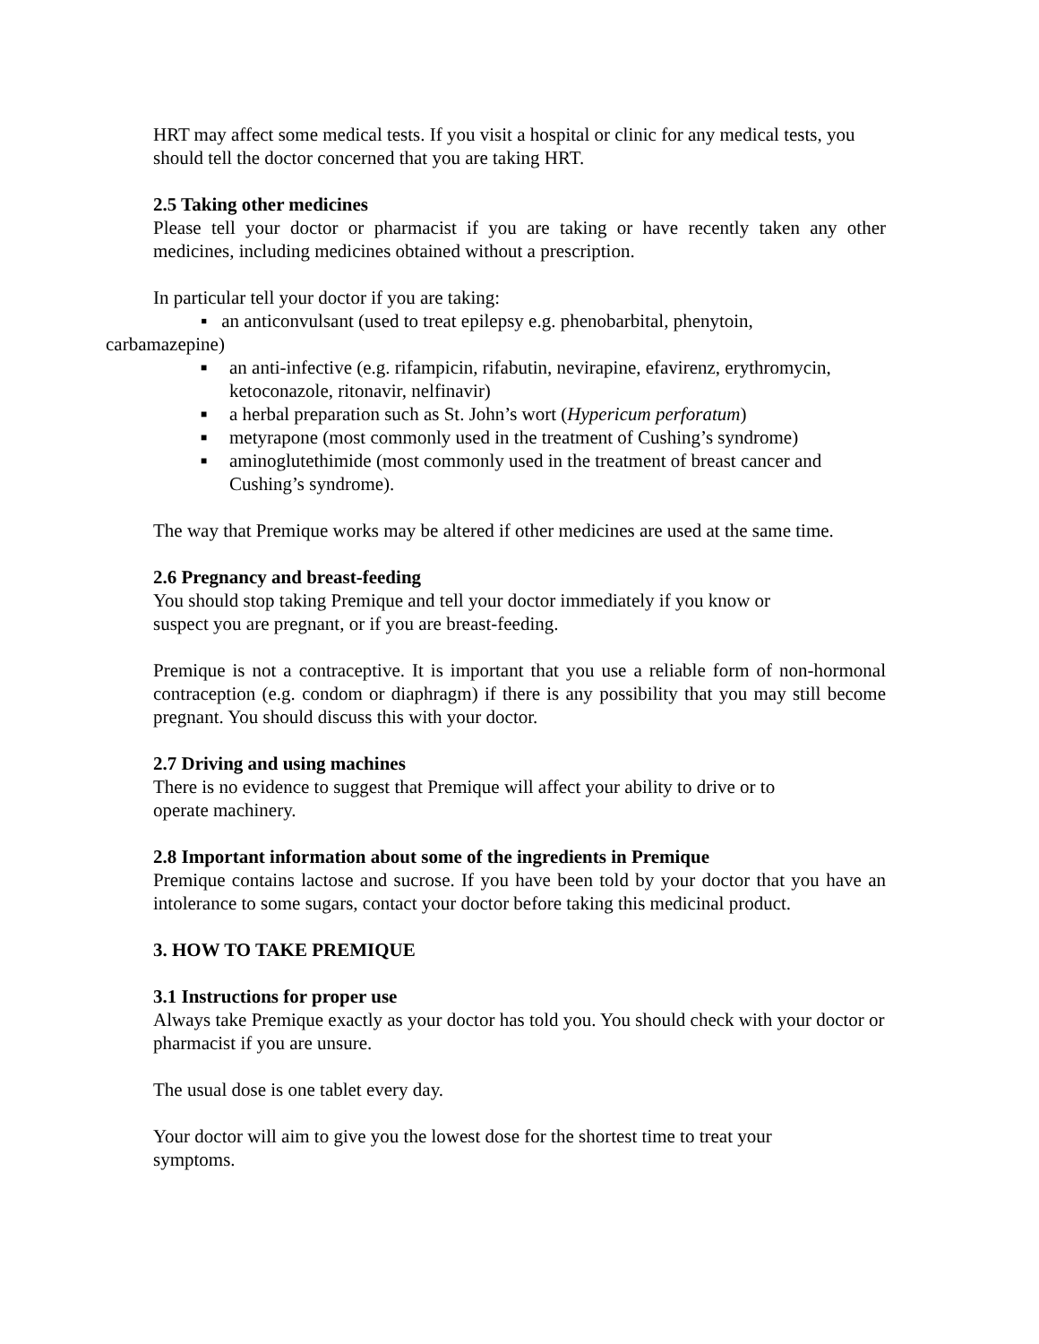HRT may affect some medical tests. If you visit a hospital or clinic for any medical tests, you should tell the doctor concerned that you are taking HRT.
2.5 Taking other medicines
Please tell your doctor or pharmacist if you are taking or have recently taken any other medicines, including medicines obtained without a prescription.
In particular tell your doctor if you are taking:
▪ an anticonvulsant (used to treat epilepsy e.g. phenobarbital, phenytoin,
carbamazepine)
■ an anti-infective (e.g. rifampicin, rifabutin, nevirapine, efavirenz, erythromycin, ketoconazole, ritonavir, nelfinavir)
■ a herbal preparation such as St. John’s wort (Hypericum perforatum)
■ metyrapone (most commonly used in the treatment of Cushing’s syndrome)
■ aminoglutethimide (most commonly used in the treatment of breast cancer and Cushing’s syndrome).
The way that Premique works may be altered if other medicines are used at the same time.
2.6 Pregnancy and breast-feeding
You should stop taking Premique and tell your doctor immediately if you know or
suspect you are pregnant, or if you are breast-feeding.
Premique is not a contraceptive. It is important that you use a reliable form of non-hormonal contraception (e.g. condom or diaphragm) if there is any possibility that you may still become pregnant. You should discuss this with your doctor.
2.7 Driving and using machines
There is no evidence to suggest that Premique will affect your ability to drive or to
operate machinery.
2.8 Important information about some of the ingredients in Premique
Premique contains lactose and sucrose. If you have been told by your doctor that you have an intolerance to some sugars, contact your doctor before taking this medicinal product.
3. HOW TO TAKE PREMIQUE
3.1 Instructions for proper use
Always take Premique exactly as your doctor has told you. You should check with your doctor or pharmacist if you are unsure.
The usual dose is one tablet every day.
Your doctor will aim to give you the lowest dose for the shortest time to treat your
symptoms.